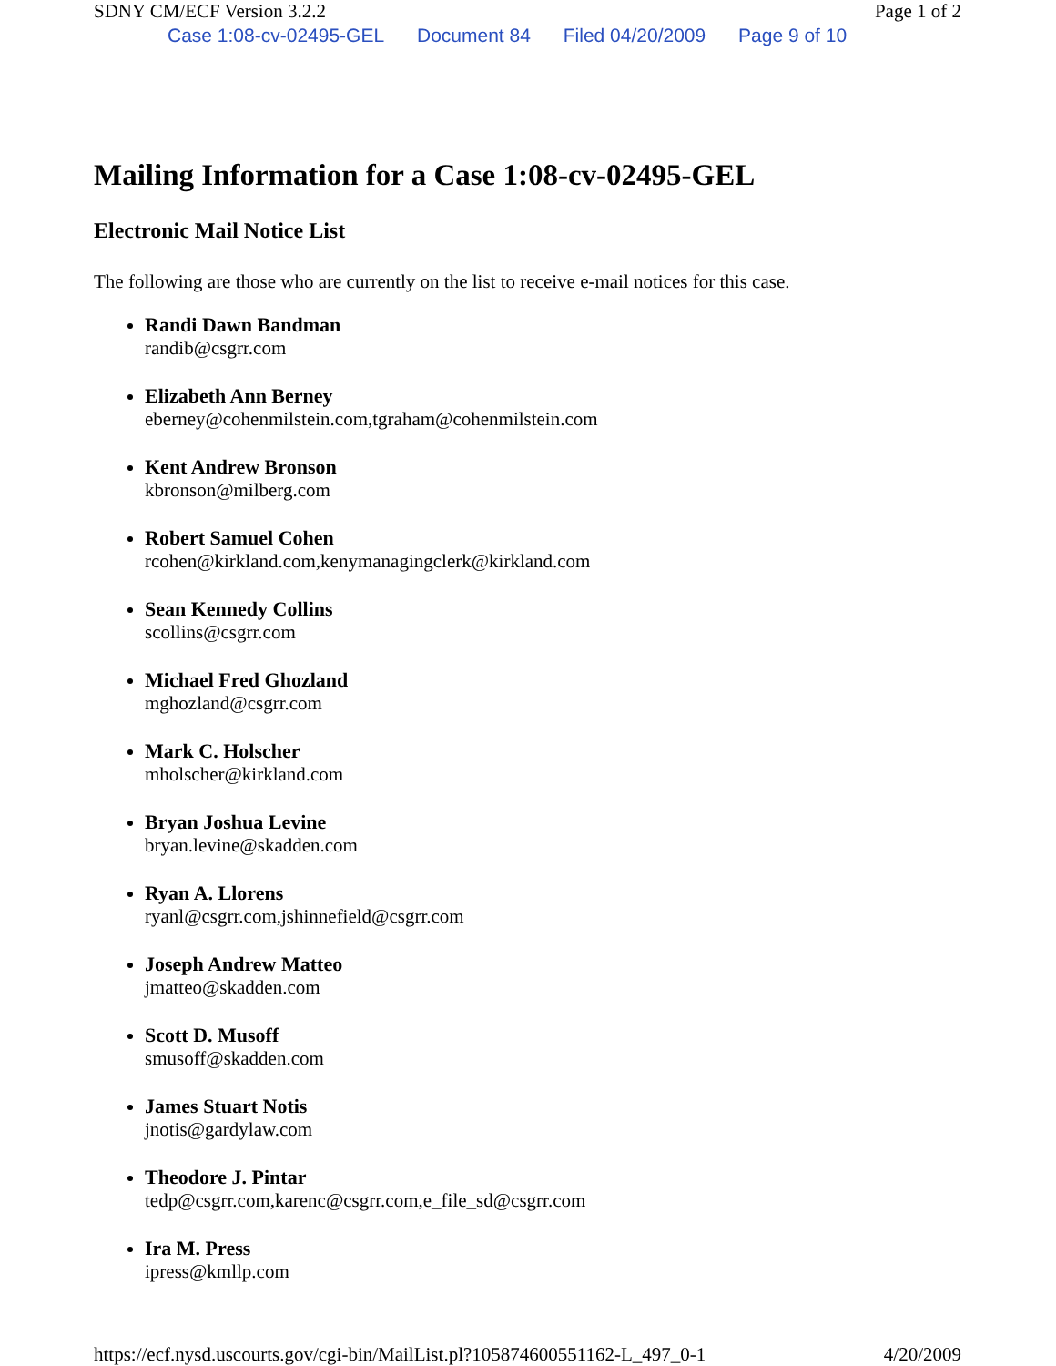SDNY CM/ECF Version 3.2.2 Page 1 of 2
Case 1:08-cv-02495-GEL Document 84 Filed 04/20/2009 Page 9 of 10
Mailing Information for a Case 1:08-cv-02495-GEL
Electronic Mail Notice List
The following are those who are currently on the list to receive e-mail notices for this case.
Randi Dawn Bandman
randib@csgrr.com
Elizabeth Ann Berney
eberney@cohenmilstein.com,tgraham@cohenmilstein.com
Kent Andrew Bronson
kbronson@milberg.com
Robert Samuel Cohen
rcohen@kirkland.com,kenymanagingclerk@kirkland.com
Sean Kennedy Collins
scollins@csgrr.com
Michael Fred Ghozland
mghozland@csgrr.com
Mark C. Holscher
mholscher@kirkland.com
Bryan Joshua Levine
bryan.levine@skadden.com
Ryan A. Llorens
ryanl@csgrr.com,jshinnefield@csgrr.com
Joseph Andrew Matteo
jmatteo@skadden.com
Scott D. Musoff
smusoff@skadden.com
James Stuart Notis
jnotis@gardylaw.com
Theodore J. Pintar
tedp@csgrr.com,karenc@csgrr.com,e_file_sd@csgrr.com
Ira M. Press
ipress@kmllp.com
https://ecf.nysd.uscourts.gov/cgi-bin/MailList.pl?105874600551162-L_497_0-1 4/20/2009